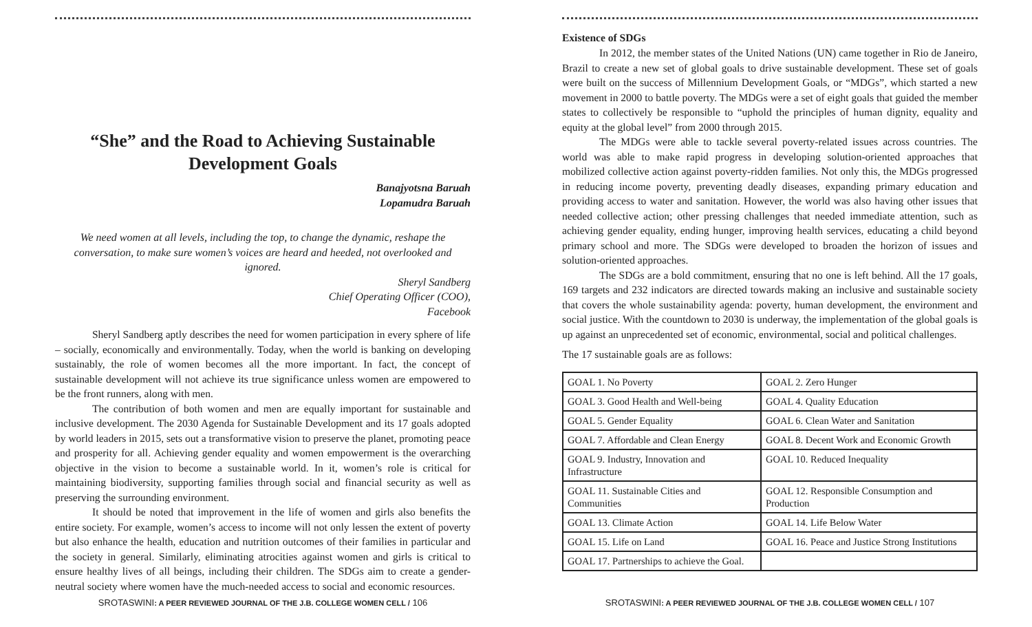“She” and the Road to Achieving Sustainable Development Goals
Banajyotsna Baruah
Lopamudra Baruah
We need women at all levels, including the top, to change the dynamic, reshape the conversation, to make sure women’s voices are heard and heeded, not overlooked and ignored.
Sheryl Sandberg
Chief Operating Officer (COO),
Facebook
Sheryl Sandberg aptly describes the need for women participation in every sphere of life – socially, economically and environmentally. Today, when the world is banking on developing sustainably, the role of women becomes all the more important. In fact, the concept of sustainable development will not achieve its true significance unless women are empowered to be the front runners, along with men.
The contribution of both women and men are equally important for sustainable and inclusive development. The 2030 Agenda for Sustainable Development and its 17 goals adopted by world leaders in 2015, sets out a transformative vision to preserve the planet, promoting peace and prosperity for all. Achieving gender equality and women empowerment is the overarching objective in the vision to become a sustainable world. In it, women’s role is critical for maintaining biodiversity, supporting families through social and financial security as well as preserving the surrounding environment.
It should be noted that improvement in the life of women and girls also benefits the entire society. For example, women’s access to income will not only lessen the extent of poverty but also enhance the health, education and nutrition outcomes of their families in particular and the society in general. Similarly, eliminating atrocities against women and girls is critical to ensure healthy lives of all beings, including their children. The SDGs aim to create a gender-neutral society where women have the much-needed access to social and economic resources.
SROTASWINI: A PEER REVIEWED JOURNAL OF THE J.B. COLLEGE WOMEN CELL / 106
Existence of SDGs
In 2012, the member states of the United Nations (UN) came together in Rio de Janeiro, Brazil to create a new set of global goals to drive sustainable development. These set of goals were built on the success of Millennium Development Goals, or “MDGs”, which started a new movement in 2000 to battle poverty. The MDGs were a set of eight goals that guided the member states to collectively be responsible to “uphold the principles of human dignity, equality and equity at the global level” from 2000 through 2015.
The MDGs were able to tackle several poverty-related issues across countries. The world was able to make rapid progress in developing solution-oriented approaches that mobilized collective action against poverty-ridden families. Not only this, the MDGs progressed in reducing income poverty, preventing deadly diseases, expanding primary education and providing access to water and sanitation. However, the world was also having other issues that needed collective action; other pressing challenges that needed immediate attention, such as achieving gender equality, ending hunger, improving health services, educating a child beyond primary school and more. The SDGs were developed to broaden the horizon of issues and solution-oriented approaches.
The SDGs are a bold commitment, ensuring that no one is left behind. All the 17 goals, 169 targets and 232 indicators are directed towards making an inclusive and sustainable society that covers the whole sustainability agenda: poverty, human development, the environment and social justice. With the countdown to 2030 is underway, the implementation of the global goals is up against an unprecedented set of economic, environmental, social and political challenges.
The 17 sustainable goals are as follows:
| GOAL 1. No Poverty | GOAL 2. Zero Hunger |
| GOAL 3. Good Health and Well-being | GOAL 4. Quality Education |
| GOAL 5. Gender Equality | GOAL 6. Clean Water and Sanitation |
| GOAL 7. Affordable and Clean Energy | GOAL 8. Decent Work and Economic Growth |
| GOAL 9. Industry, Innovation and Infrastructure | GOAL 10. Reduced Inequality |
| GOAL 11. Sustainable Cities and Communities | GOAL 12. Responsible Consumption and Production |
| GOAL 13. Climate Action | GOAL 14. Life Below Water |
| GOAL 15. Life on Land | GOAL 16. Peace and Justice Strong Institutions |
| GOAL 17. Partnerships to achieve the Goal. | |
SROTASWINI: A PEER REVIEWED JOURNAL OF THE J.B. COLLEGE WOMEN CELL / 107